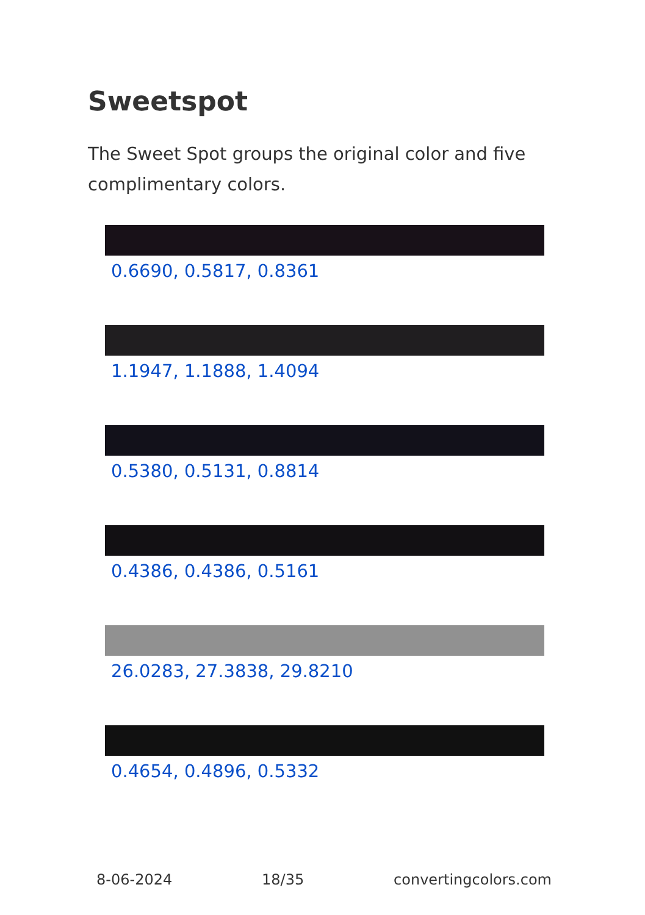Sweetspot
The Sweet Spot groups the original color and five complimentary colors.
0.6690, 0.5817, 0.8361
1.1947, 1.1888, 1.4094
0.5380, 0.5131, 0.8814
0.4386, 0.4386, 0.5161
26.0283, 27.3838, 29.8210
0.4654, 0.4896, 0.5332
8-06-2024 18/35 convertingcolors.com